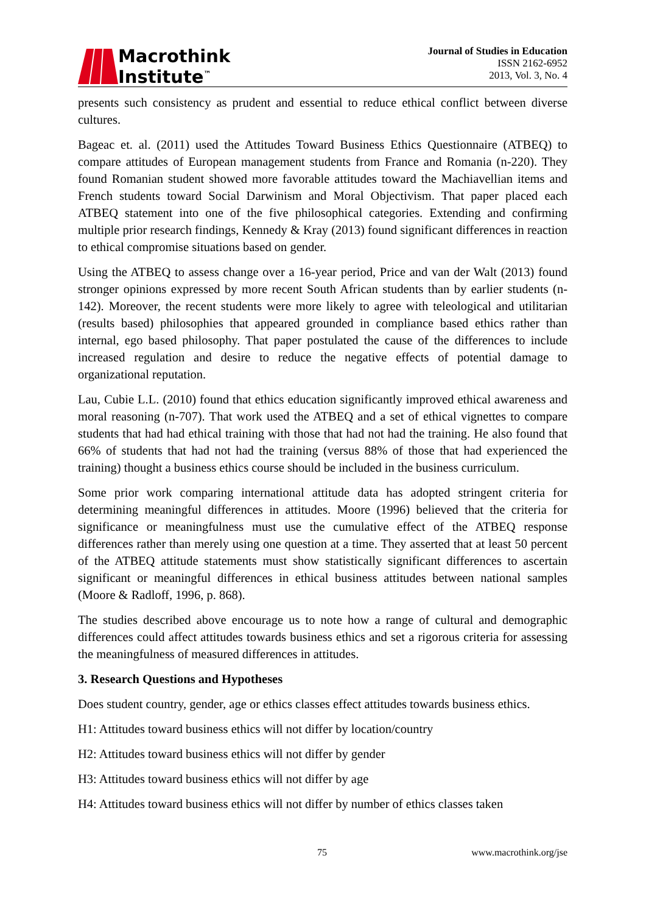Macrothink
Institute<sup>™</sup>
Journal of Studies in Education
ISSN 2162-6952
2013, Vol. 3, No. 4
presents such consistency as prudent and essential to reduce ethical conflict between diverse cultures.
Bageac et. al. (2011) used the Attitudes Toward Business Ethics Questionnaire (ATBEQ) to compare attitudes of European management students from France and Romania (n-220). They found Romanian student showed more favorable attitudes toward the Machiavellian items and French students toward Social Darwinism and Moral Objectivism. That paper placed each ATBEQ statement into one of the five philosophical categories. Extending and confirming multiple prior research findings, Kennedy & Kray (2013) found significant differences in reaction to ethical compromise situations based on gender.
Using the ATBEQ to assess change over a 16-year period, Price and van der Walt (2013) found stronger opinions expressed by more recent South African students than by earlier students (n-142). Moreover, the recent students were more likely to agree with teleological and utilitarian (results based) philosophies that appeared grounded in compliance based ethics rather than internal, ego based philosophy. That paper postulated the cause of the differences to include increased regulation and desire to reduce the negative effects of potential damage to organizational reputation.
Lau, Cubie L.L. (2010) found that ethics education significantly improved ethical awareness and moral reasoning (n-707). That work used the ATBEQ and a set of ethical vignettes to compare students that had had ethical training with those that had not had the training. He also found that 66% of students that had not had the training (versus 88% of those that had experienced the training) thought a business ethics course should be included in the business curriculum.
Some prior work comparing international attitude data has adopted stringent criteria for determining meaningful differences in attitudes. Moore (1996) believed that the criteria for significance or meaningfulness must use the cumulative effect of the ATBEQ response differences rather than merely using one question at a time. They asserted that at least 50 percent of the ATBEQ attitude statements must show statistically significant differences to ascertain significant or meaningful differences in ethical business attitudes between national samples (Moore & Radloff, 1996, p. 868).
The studies described above encourage us to note how a range of cultural and demographic differences could affect attitudes towards business ethics and set a rigorous criteria for assessing the meaningfulness of measured differences in attitudes.
3. Research Questions and Hypotheses
Does student country, gender, age or ethics classes effect attitudes towards business ethics.
H1: Attitudes toward business ethics will not differ by location/country
H2: Attitudes toward business ethics will not differ by gender
H3: Attitudes toward business ethics will not differ by age
H4: Attitudes toward business ethics will not differ by number of ethics classes taken
75 www.macrothink.org/jse